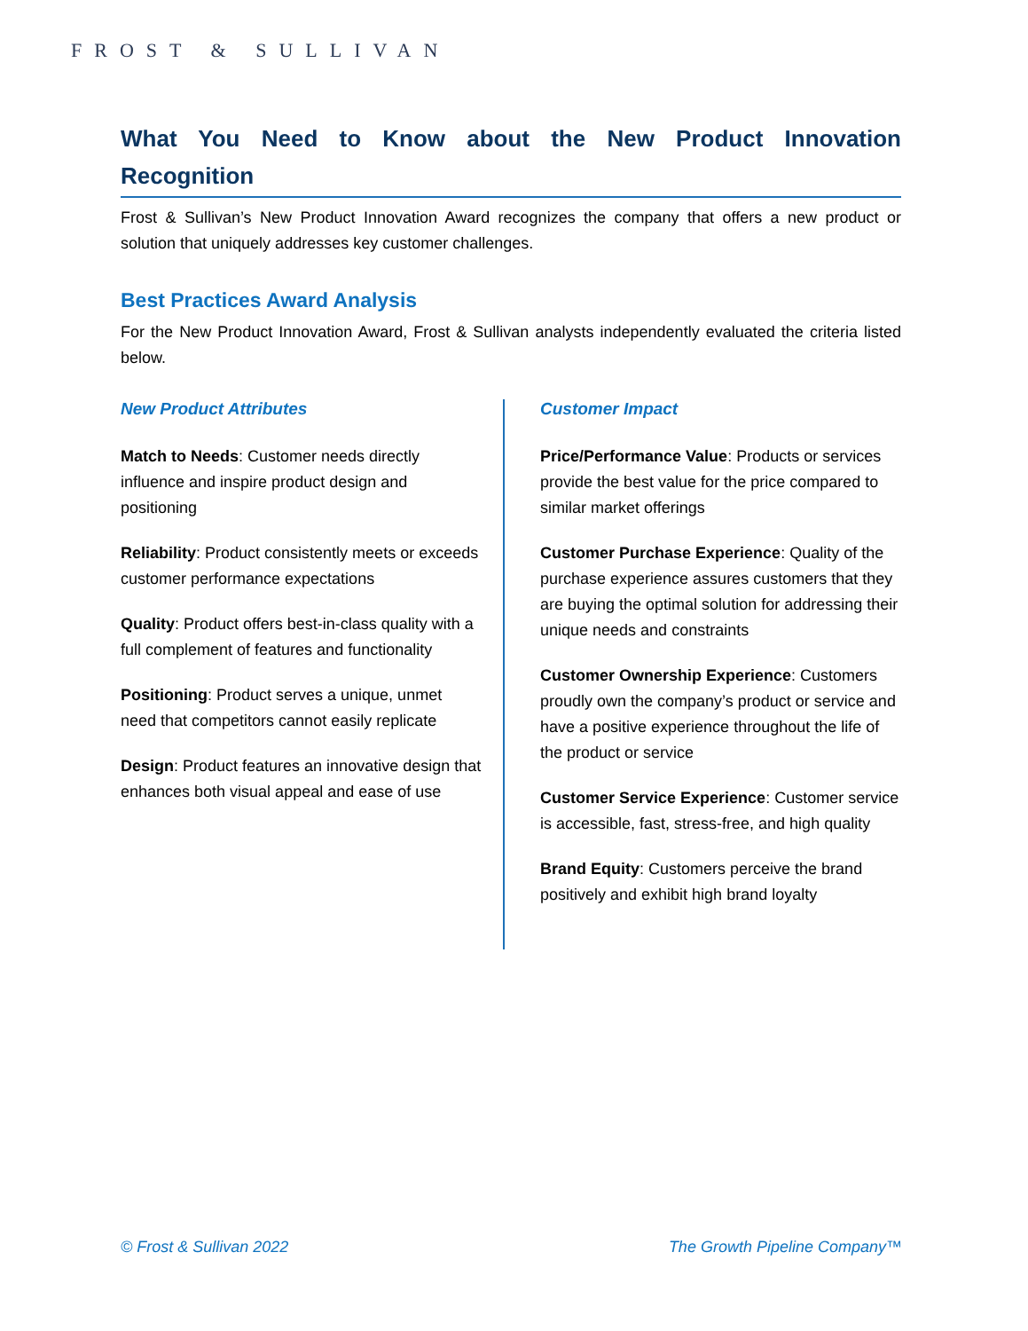FROST & SULLIVAN
What You Need to Know about the New Product Innovation Recognition
Frost & Sullivan’s New Product Innovation Award recognizes the company that offers a new product or solution that uniquely addresses key customer challenges.
Best Practices Award Analysis
For the New Product Innovation Award, Frost & Sullivan analysts independently evaluated the criteria listed below.
New Product Attributes
Match to Needs: Customer needs directly influence and inspire product design and positioning
Reliability: Product consistently meets or exceeds customer performance expectations
Quality: Product offers best-in-class quality with a full complement of features and functionality
Positioning: Product serves a unique, unmet need that competitors cannot easily replicate
Design: Product features an innovative design that enhances both visual appeal and ease of use
Customer Impact
Price/Performance Value: Products or services provide the best value for the price compared to similar market offerings
Customer Purchase Experience: Quality of the purchase experience assures customers that they are buying the optimal solution for addressing their unique needs and constraints
Customer Ownership Experience: Customers proudly own the company’s product or service and have a positive experience throughout the life of the product or service
Customer Service Experience: Customer service is accessible, fast, stress-free, and high quality
Brand Equity: Customers perceive the brand positively and exhibit high brand loyalty
© Frost & Sullivan 2022 The Growth Pipeline Company™